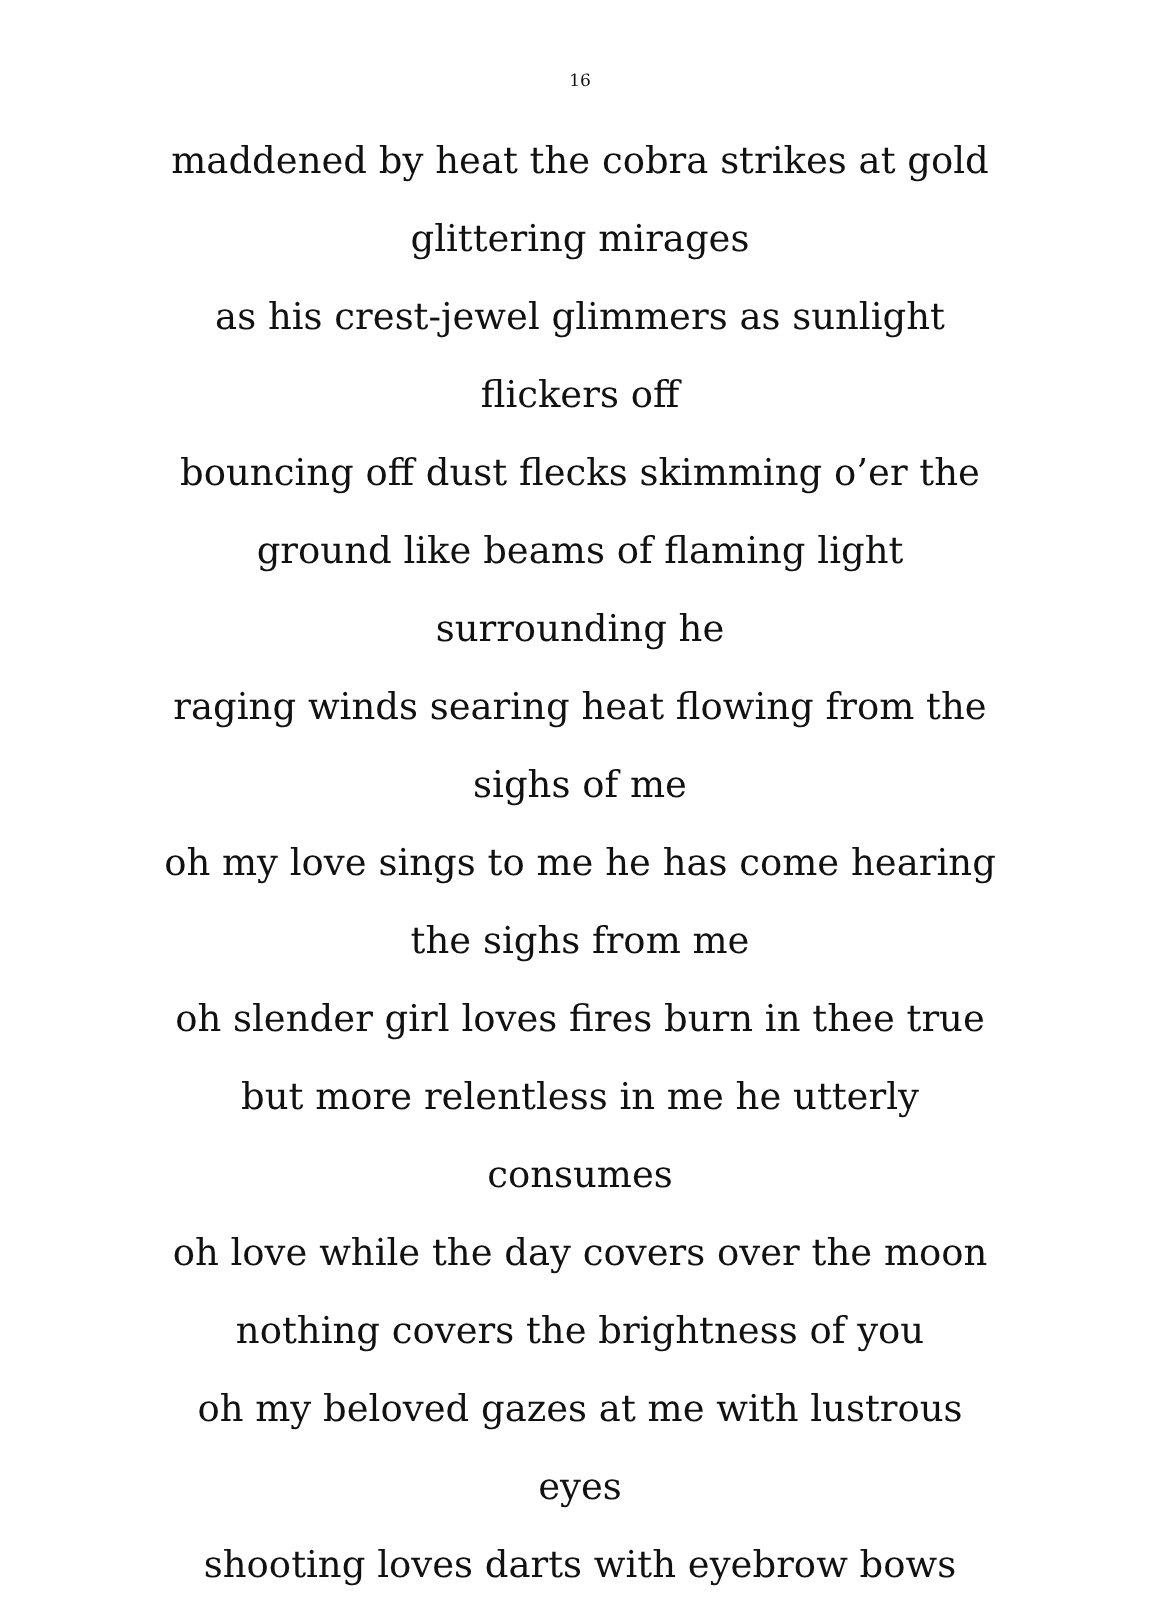16
maddened by heat the cobra strikes at gold glittering mirages
as his crest-jewel glimmers as sunlight flickers off
bouncing off dust flecks skimming o’er the ground like beams of flaming light surrounding he
raging winds searing heat flowing from the sighs of me
oh my love sings to me he has come hearing the sighs from me
oh slender girl loves fires burn in thee true
but more relentless in me he utterly consumes
oh love while the day covers over the moon
nothing covers the brightness of you
oh my beloved gazes at me with lustrous eyes
shooting loves darts with eyebrow bows